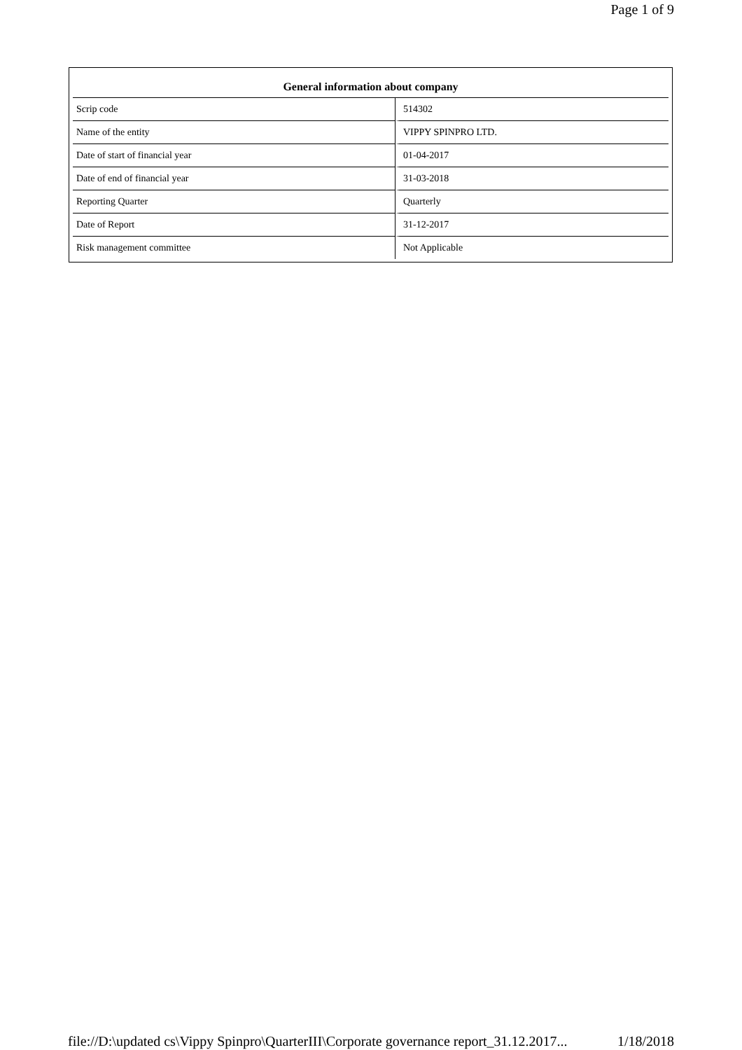Page 1 of 9
| General information about company | |
| --- | --- |
| Scrip code | 514302 |
| Name of the entity | VIPPY SPINPRO LTD. |
| Date of start of financial year | 01-04-2017 |
| Date of end of financial year | 31-03-2018 |
| Reporting Quarter | Quarterly |
| Date of Report | 31-12-2017 |
| Risk management committee | Not Applicable |
file://D:\updated cs\Vippy Spinpro\QuarterIII\Corporate governance report_31.12.2017... 1/18/2018